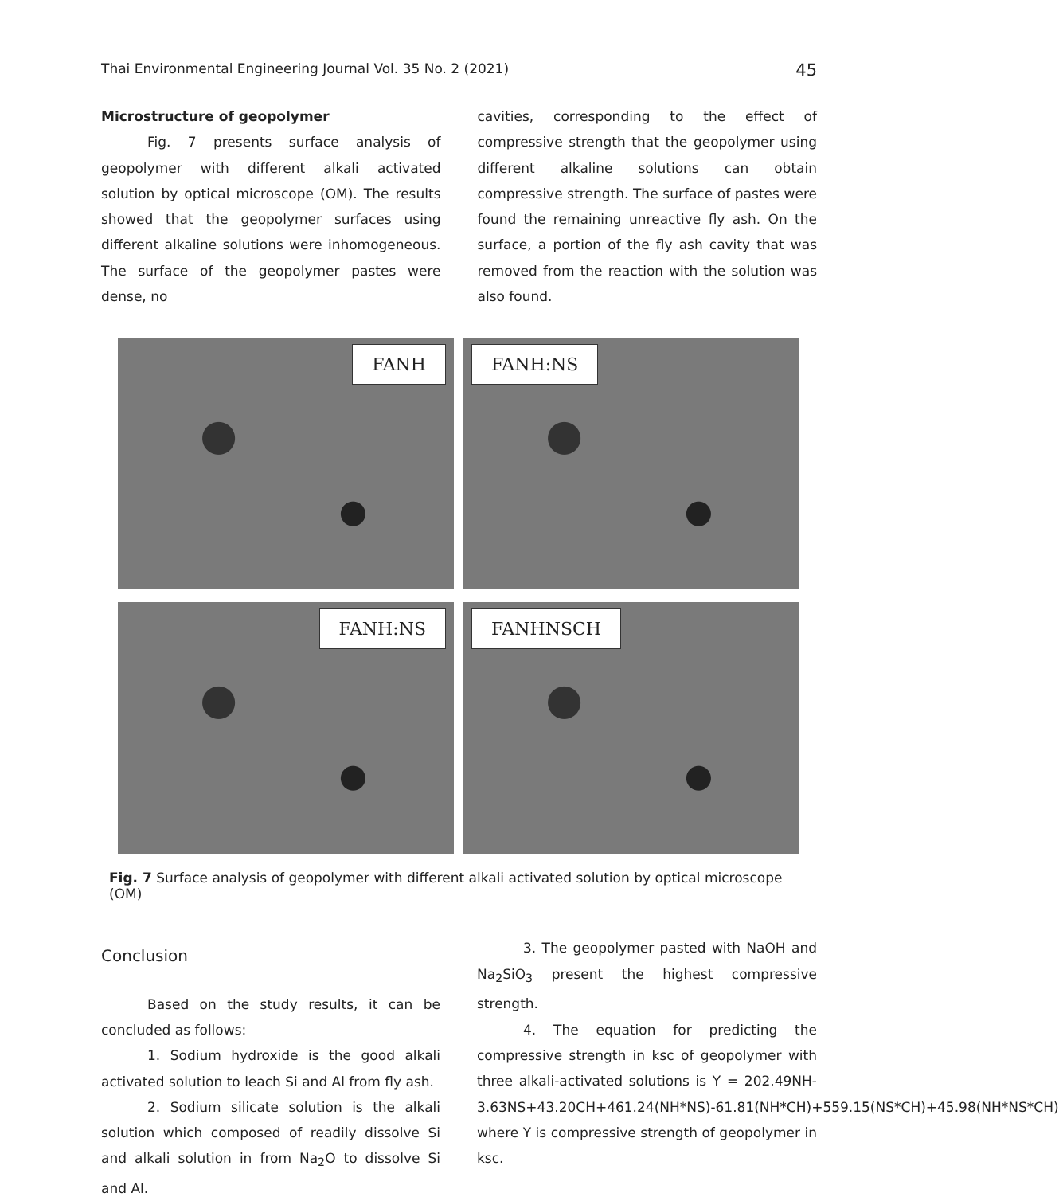Thai Environmental Engineering Journal Vol. 35 No. 2 (2021) 45
Microstructure of geopolymer
Fig. 7 presents surface analysis of geopolymer with different alkali activated solution by optical microscope (OM). The results showed that the geopolymer surfaces using different alkaline solutions were inhomogeneous. The surface of the geopolymer pastes were dense, no
cavities, corresponding to the effect of compressive strength that the geopolymer using different alkaline solutions can obtain compressive strength. The surface of pastes were found the remaining unreactive fly ash. On the surface, a portion of the fly ash cavity that was removed from the reaction with the solution was also found.
FANH
FANH:NS
FANH:NS
FANHNSCH
Fig. 7 Surface analysis of geopolymer with different alkali activated solution by optical microscope (OM)
Conclusion
Based on the study results, it can be concluded as follows:
1. Sodium hydroxide is the good alkali activated solution to leach Si and Al from fly ash.
2. Sodium silicate solution is the alkali solution which composed of readily dissolve Si and alkali solution in from Na<sub>2</sub>O to dissolve Si and Al.
3. The geopolymer pasted with NaOH and Na<sub>2</sub>SiO<sub>3</sub> present the highest compressive strength.
4. The equation for predicting the compressive strength in ksc of geopolymer with three alkali-activated solutions is Y = 202.49NH-3.63NS+43.20CH+461.24(NH*NS)-61.81(NH*CH)+559.15(NS*CH)+45.98(NH*NS*CH) where Y is compressive strength of geopolymer in ksc.